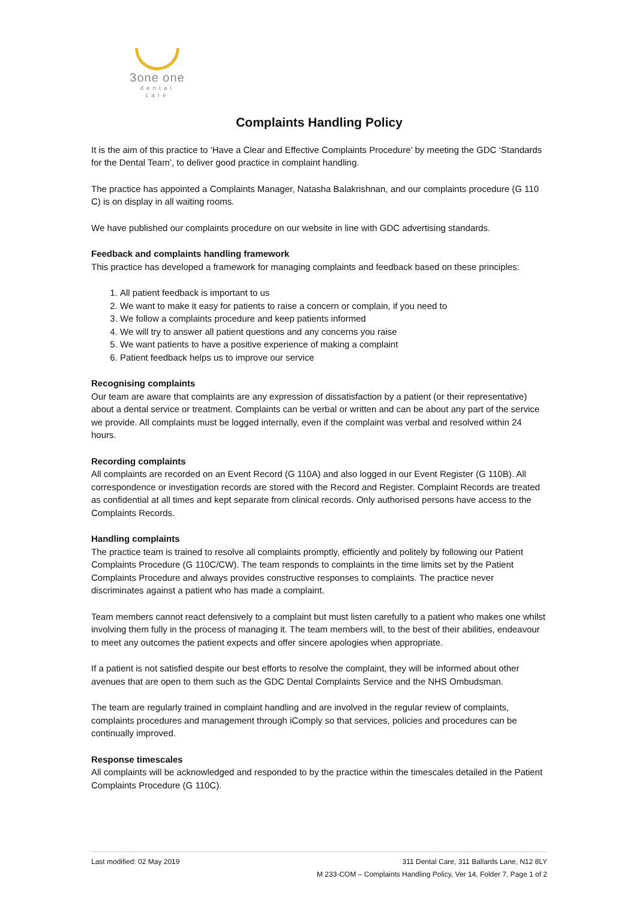3one one
dental care
Complaints Handling Policy
It is the aim of this practice to ‘Have a Clear and Effective Complaints Procedure’ by meeting the GDC ‘Standards for the Dental Team’, to deliver good practice in complaint handling.
The practice has appointed a Complaints Manager, Natasha Balakrishnan, and our complaints procedure (G 110 C) is on display in all waiting rooms.
We have published our complaints procedure on our website in line with GDC advertising standards.
Feedback and complaints handling framework
This practice has developed a framework for managing complaints and feedback based on these principles:
1. All patient feedback is important to us
2. We want to make it easy for patients to raise a concern or complain, if you need to
3. We follow a complaints procedure and keep patients informed
4. We will try to answer all patient questions and any concerns you raise
5. We want patients to have a positive experience of making a complaint
6. Patient feedback helps us to improve our service
Recognising complaints
Our team are aware that complaints are any expression of dissatisfaction by a patient (or their representative) about a dental service or treatment. Complaints can be verbal or written and can be about any part of the service we provide. All complaints must be logged internally, even if the complaint was verbal and resolved within 24 hours.
Recording complaints
All complaints are recorded on an Event Record (G 110A) and also logged in our Event Register (G 110B). All correspondence or investigation records are stored with the Record and Register. Complaint Records are treated as confidential at all times and kept separate from clinical records. Only authorised persons have access to the Complaints Records.
Handling complaints
The practice team is trained to resolve all complaints promptly, efficiently and politely by following our Patient Complaints Procedure (G 110C/CW). The team responds to complaints in the time limits set by the Patient Complaints Procedure and always provides constructive responses to complaints. The practice never discriminates against a patient who has made a complaint.
Team members cannot react defensively to a complaint but must listen carefully to a patient who makes one whilst involving them fully in the process of managing it. The team members will, to the best of their abilities, endeavour to meet any outcomes the patient expects and offer sincere apologies when appropriate.
If a patient is not satisfied despite our best efforts to resolve the complaint, they will be informed about other avenues that are open to them such as the GDC Dental Complaints Service and the NHS Ombudsman.
The team are regularly trained in complaint handling and are involved in the regular review of complaints, complaints procedures and management through iComply so that services, policies and procedures can be continually improved.
Response timescales
All complaints will be acknowledged and responded to by the practice within the timescales detailed in the Patient Complaints Procedure (G 110C).
Last modified: 02 May 2019 311 Dental Care, 311 Ballards Lane, N12 8LY
M 233-COM – Complaints Handling Policy, Ver 14, Folder 7, Page 1 of 2